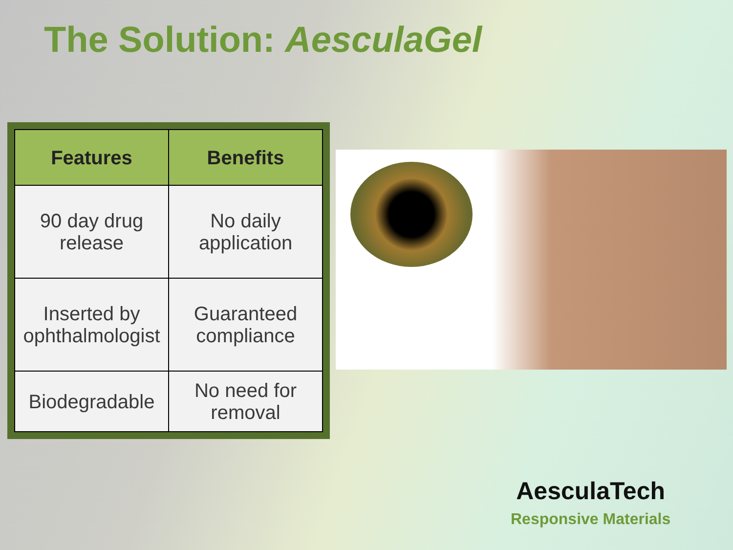The Solution: AesculaGel
| Features | Benefits |
| --- | --- |
| 90 day drug release | No daily application |
| Inserted by ophthalmologist | Guaranteed compliance |
| Biodegradable | No need for removal |
AesculaTech
Responsive Materials